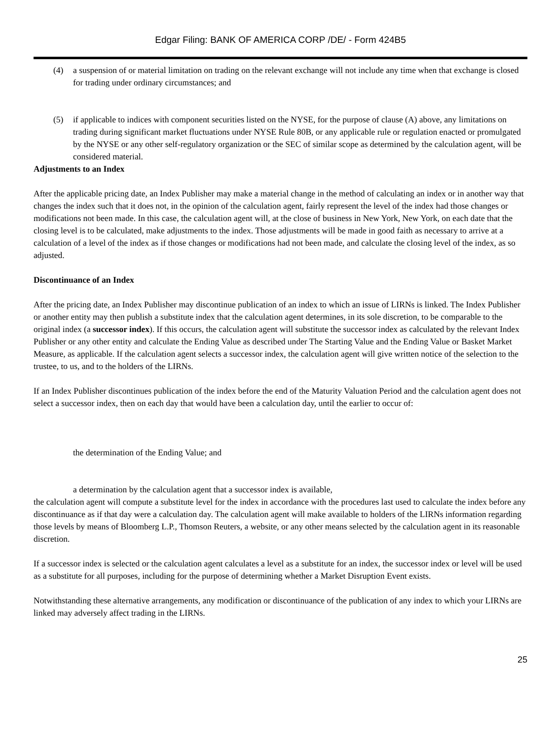Edgar Filing: BANK OF AMERICA CORP /DE/ - Form 424B5
(4) a suspension of or material limitation on trading on the relevant exchange will not include any time when that exchange is closed for trading under ordinary circumstances; and
(5) if applicable to indices with component securities listed on the NYSE, for the purpose of clause (A) above, any limitations on trading during significant market fluctuations under NYSE Rule 80B, or any applicable rule or regulation enacted or promulgated by the NYSE or any other self-regulatory organization or the SEC of similar scope as determined by the calculation agent, will be considered material.
Adjustments to an Index
After the applicable pricing date, an Index Publisher may make a material change in the method of calculating an index or in another way that changes the index such that it does not, in the opinion of the calculation agent, fairly represent the level of the index had those changes or modifications not been made. In this case, the calculation agent will, at the close of business in New York, New York, on each date that the closing level is to be calculated, make adjustments to the index. Those adjustments will be made in good faith as necessary to arrive at a calculation of a level of the index as if those changes or modifications had not been made, and calculate the closing level of the index, as so adjusted.
Discontinuance of an Index
After the pricing date, an Index Publisher may discontinue publication of an index to which an issue of LIRNs is linked. The Index Publisher or another entity may then publish a substitute index that the calculation agent determines, in its sole discretion, to be comparable to the original index (a successor index). If this occurs, the calculation agent will substitute the successor index as calculated by the relevant Index Publisher or any other entity and calculate the Ending Value as described under The Starting Value and the Ending Value or Basket Market Measure, as applicable. If the calculation agent selects a successor index, the calculation agent will give written notice of the selection to the trustee, to us, and to the holders of the LIRNs.
If an Index Publisher discontinues publication of the index before the end of the Maturity Valuation Period and the calculation agent does not select a successor index, then on each day that would have been a calculation day, until the earlier to occur of:
the determination of the Ending Value; and
a determination by the calculation agent that a successor index is available,
the calculation agent will compute a substitute level for the index in accordance with the procedures last used to calculate the index before any discontinuance as if that day were a calculation day. The calculation agent will make available to holders of the LIRNs information regarding those levels by means of Bloomberg L.P., Thomson Reuters, a website, or any other means selected by the calculation agent in its reasonable discretion.
If a successor index is selected or the calculation agent calculates a level as a substitute for an index, the successor index or level will be used as a substitute for all purposes, including for the purpose of determining whether a Market Disruption Event exists.
Notwithstanding these alternative arrangements, any modification or discontinuance of the publication of any index to which your LIRNs are linked may adversely affect trading in the LIRNs.
25